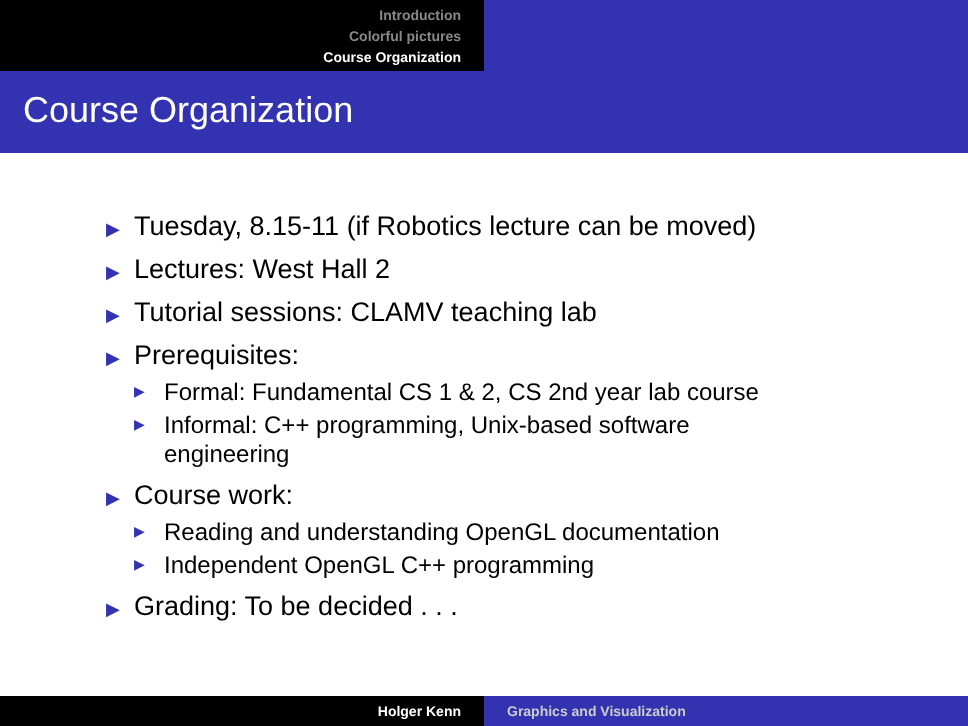Introduction
Colorful pictures
Course Organization
Course Organization
▶ Tuesday, 8.15-11 (if Robotics lecture can be moved)
▶ Lectures: West Hall 2
▶ Tutorial sessions: CLAMV teaching lab
▶ Prerequisites:
▶ Formal: Fundamental CS 1 & 2, CS 2nd year lab course
▶ Informal: C++ programming, Unix-based software
engineering
▶ Course work:
▶ Reading and understanding OpenGL documentation
▶ Independent OpenGL C++ programming
▶ Grading: To be decided . . .
Holger Kenn Graphics and Visualization